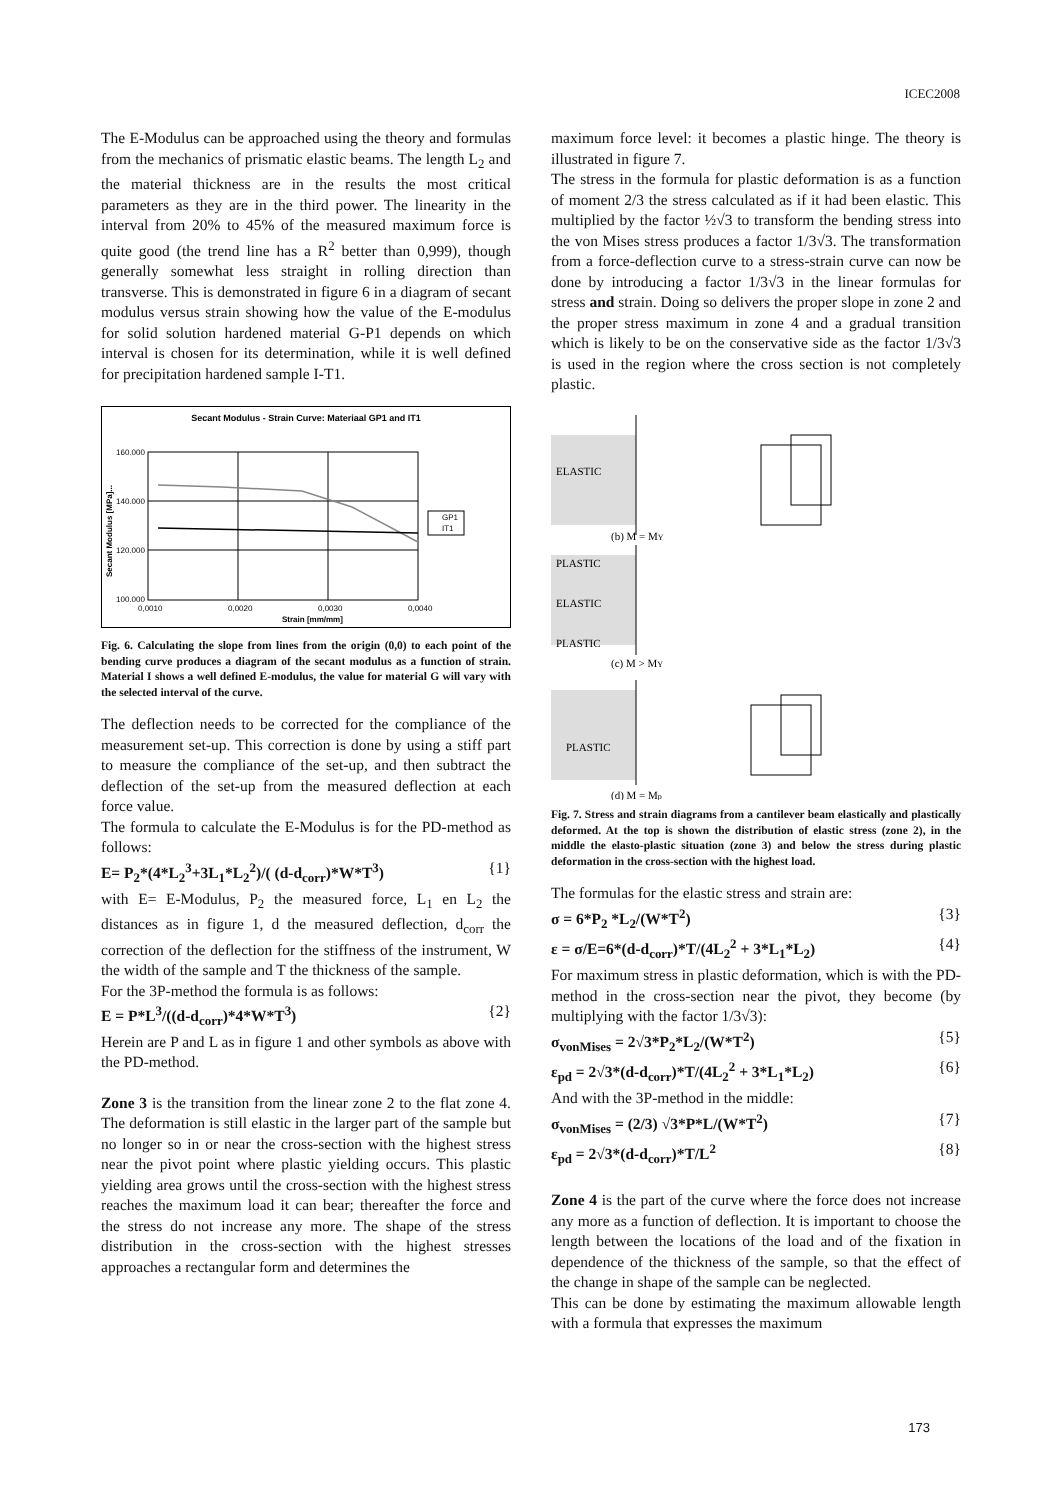ICEC2008
The E-Modulus can be approached using the theory and formulas from the mechanics of prismatic elastic beams. The length L<sub>2</sub> and the material thickness are in the results the most critical parameters as they are in the third power. The linearity in the interval from 20% to 45% of the measured maximum force is quite good (the trend line has a R<sup>2</sup> better than 0,999), though generally somewhat less straight in rolling direction than transverse. This is demonstrated in figure 6 in a diagram of secant modulus versus strain showing how the value of the E-modulus for solid solution hardened material G-P1 depends on which interval is chosen for its determination, while it is well defined for precipitation hardened sample I-T1.
Secant Modulus - Strain Curve: Materiaal GP1 and IT1
160.000
140.000
120.000
100.000
0,0010
0,0020
0,0030
0,0040
Strain [mm/mm]
Secant Modulus [MPa]...
GP1
IT1
Fig. 6. Calculating the slope from lines from the origin (0,0) to each point of the bending curve produces a diagram of the secant modulus as a function of strain. Material I shows a well defined E-modulus, the value for material G will vary with the selected interval of the curve.
The deflection needs to be corrected for the compliance of the measurement set-up. This correction is done by using a stiff part to measure the compliance of the set-up, and then subtract the deflection of the set-up from the measured deflection at each force value.
The formula to calculate the E-Modulus is for the PD-method as follows:
E= P<sub>2</sub>*(4*L<sub>2</sub><sup>3</sup>+3L<sub>1</sub>*L<sub>2</sub><sup>2</sup>)/( (d-d<sub>corr</sub>)*W*T<sup>3</sup>) {1}
with E= E-Modulus, P<sub>2</sub> the measured force, L<sub>1</sub> en L<sub>2</sub> the distances as in figure 1, d the measured deflection, d<sub>corr</sub> the correction of the deflection for the stiffness of the instrument, W the width of the sample and T the thickness of the sample.
For the 3P-method the formula is as follows:
E = P*L<sup>3</sup>/((d-d<sub>corr</sub>)*4*W*T<sup>3</sup>) {2}
Herein are P and L as in figure 1 and other symbols as above with the PD-method.
Zone 3 is the transition from the linear zone 2 to the flat zone 4. The deformation is still elastic in the larger part of the sample but no longer so in or near the cross-section with the highest stress near the pivot point where plastic yielding occurs. This plastic yielding area grows until the cross-section with the highest stress reaches the maximum load it can bear; thereafter the force and the stress do not increase any more. The shape of the stress distribution in the cross-section with the highest stresses approaches a rectangular form and determines the
maximum force level: it becomes a plastic hinge. The theory is illustrated in figure 7.
The stress in the formula for plastic deformation is as a function of moment 2/3 the stress calculated as if it had been elastic. This multiplied by the factor ½√3 to transform the bending stress into the von Mises stress produces a factor 1/3√3. The transformation from a force-deflection curve to a stress-strain curve can now be done by introducing a factor 1/3√3 in the linear formulas for stress and strain. Doing so delivers the proper slope in zone 2 and the proper stress maximum in zone 4 and a gradual transition which is likely to be on the conservative side as the factor 1/3√3 is used in the region where the cross section is not completely plastic.
ELASTIC
(b) M = MY
PLASTIC
ELASTIC
PLASTIC
(c) M > MY
PLASTIC
(d) M = Mp
Fig. 7. Stress and strain diagrams from a cantilever beam elastically and plastically deformed. At the top is shown the distribution of elastic stress (zone 2), in the middle the elasto-plastic situation (zone 3) and below the stress during plastic deformation in the cross-section with the highest load.
The formulas for the elastic stress and strain are:
σ = 6*P<sub>2</sub> *L<sub>2</sub>/(W*T<sup>2</sup>) {3}
ε = σ/E=6*(d-d<sub>corr</sub>)*T/(4L<sub>2</sub><sup>2</sup> + 3*L<sub>1</sub>*L<sub>2</sub>) {4}
For maximum stress in plastic deformation, which is with the PD-method in the cross-section near the pivot, they become (by multiplying with the factor 1/3√3):
σ<sub>vonMises</sub> = 2√3*P<sub>2</sub>*L<sub>2</sub>/(W*T<sup>2</sup>) {5}
ε<sub>pd</sub> = 2√3*(d-d<sub>corr</sub>)*T/(4L<sub>2</sub><sup>2</sup> + 3*L<sub>1</sub>*L<sub>2</sub>) {6}
And with the 3P-method in the middle:
σ<sub>vonMises</sub> = (2/3) √3*P*L/(W*T<sup>2</sup>) {7}
ε<sub>pd</sub> = 2√3*(d-d<sub>corr</sub>)*T/L<sup>2</sup> {8}
Zone 4 is the part of the curve where the force does not increase any more as a function of deflection. It is important to choose the length between the locations of the load and of the fixation in dependence of the thickness of the sample, so that the effect of the change in shape of the sample can be neglected.
This can be done by estimating the maximum allowable length with a formula that expresses the maximum
173